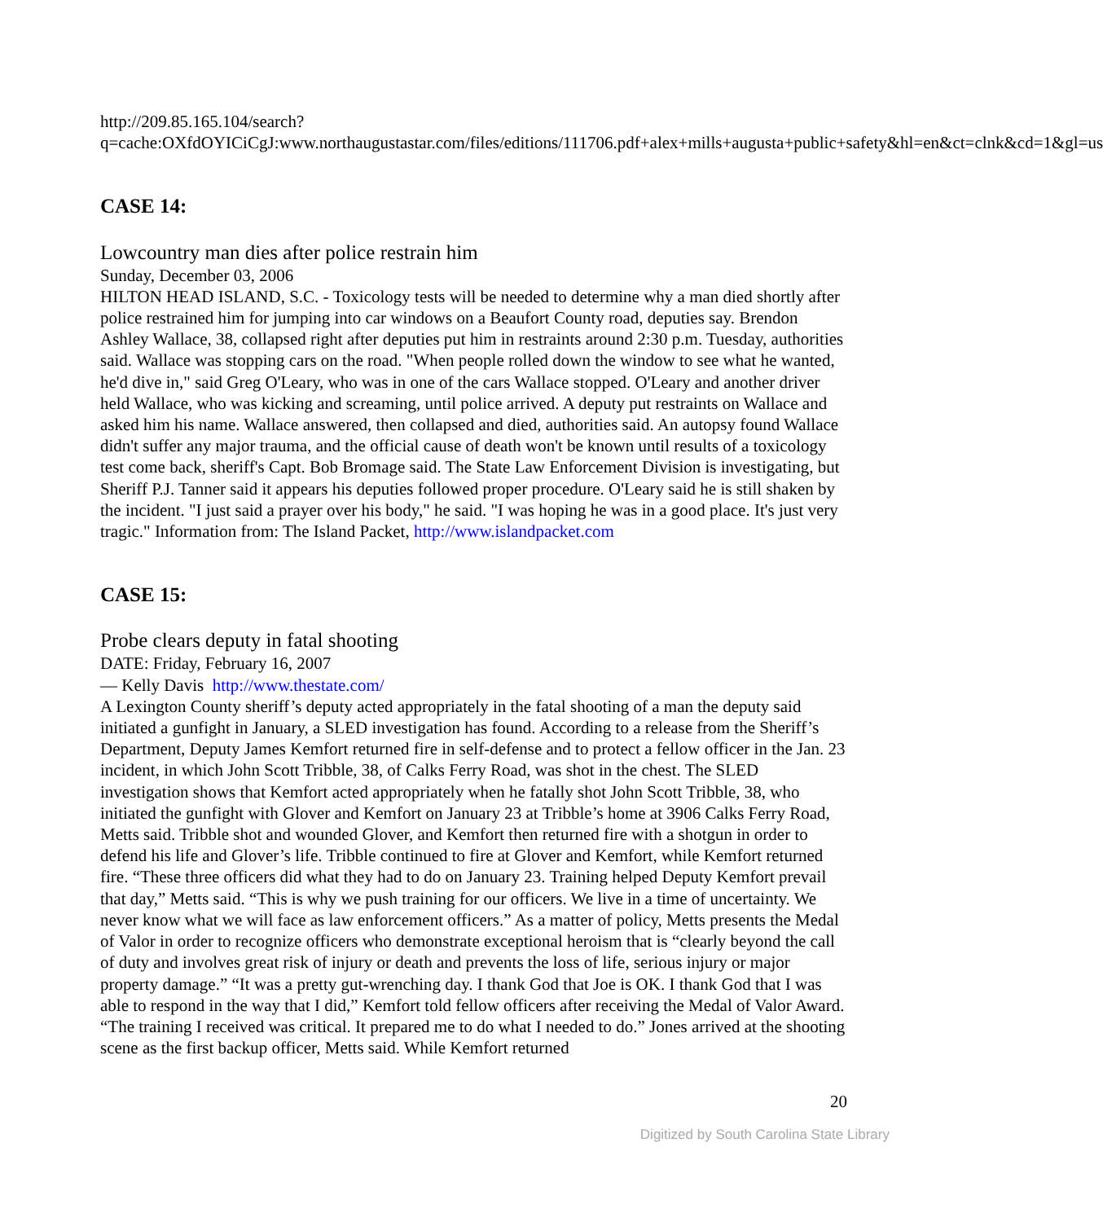http://209.85.165.104/search?q=cache:OXfdOYICiCgJ:www.northaugustastar.com/files/editions/111706.pdf+alex+mills+augusta+public+safety&hl=en&ct=clnk&cd=1&gl=us
CASE 14:
Lowcountry man dies after police restrain him
Sunday, December 03, 2006
HILTON HEAD ISLAND, S.C. - Toxicology tests will be needed to determine why a man died shortly after police restrained him for jumping into car windows on a Beaufort County road, deputies say. Brendon Ashley Wallace, 38, collapsed right after deputies put him in restraints around 2:30 p.m. Tuesday, authorities said. Wallace was stopping cars on the road. "When people rolled down the window to see what he wanted, he'd dive in," said Greg O'Leary, who was in one of the cars Wallace stopped. O'Leary and another driver held Wallace, who was kicking and screaming, until police arrived. A deputy put restraints on Wallace and asked him his name. Wallace answered, then collapsed and died, authorities said. An autopsy found Wallace didn't suffer any major trauma, and the official cause of death won't be known until results of a toxicology test come back, sheriff's Capt. Bob Bromage said. The State Law Enforcement Division is investigating, but Sheriff P.J. Tanner said it appears his deputies followed proper procedure. O'Leary said he is still shaken by the incident. "I just said a prayer over his body," he said. "I was hoping he was in a good place. It's just very tragic." Information from: The Island Packet, http://www.islandpacket.com
CASE 15:
Probe clears deputy in fatal shooting
DATE: Friday, February 16, 2007
— Kelly Davis http://www.thestate.com/
A Lexington County sheriff’s deputy acted appropriately in the fatal shooting of a man the deputy said initiated a gunfight in January, a SLED investigation has found. According to a release from the Sheriff’s Department, Deputy James Kemfort returned fire in self-defense and to protect a fellow officer in the Jan. 23 incident, in which John Scott Tribble, 38, of Calks Ferry Road, was shot in the chest. The SLED investigation shows that Kemfort acted appropriately when he fatally shot John Scott Tribble, 38, who initiated the gunfight with Glover and Kemfort on January 23 at Tribble’s home at 3906 Calks Ferry Road, Metts said. Tribble shot and wounded Glover, and Kemfort then returned fire with a shotgun in order to defend his life and Glover’s life. Tribble continued to fire at Glover and Kemfort, while Kemfort returned fire. “These three officers did what they had to do on January 23. Training helped Deputy Kemfort prevail that day,” Metts said. “This is why we push training for our officers. We live in a time of uncertainty. We never know what we will face as law enforcement officers.” As a matter of policy, Metts presents the Medal of Valor in order to recognize officers who demonstrate exceptional heroism that is “clearly beyond the call of duty and involves great risk of injury or death and prevents the loss of life, serious injury or major property damage.” “It was a pretty gut-wrenching day. I thank God that Joe is OK. I thank God that I was able to respond in the way that I did,” Kemfort told fellow officers after receiving the Medal of Valor Award. “The training I received was critical. It prepared me to do what I needed to do.” Jones arrived at the shooting scene as the first backup officer, Metts said. While Kemfort returned
20
Digitized by South Carolina State Library